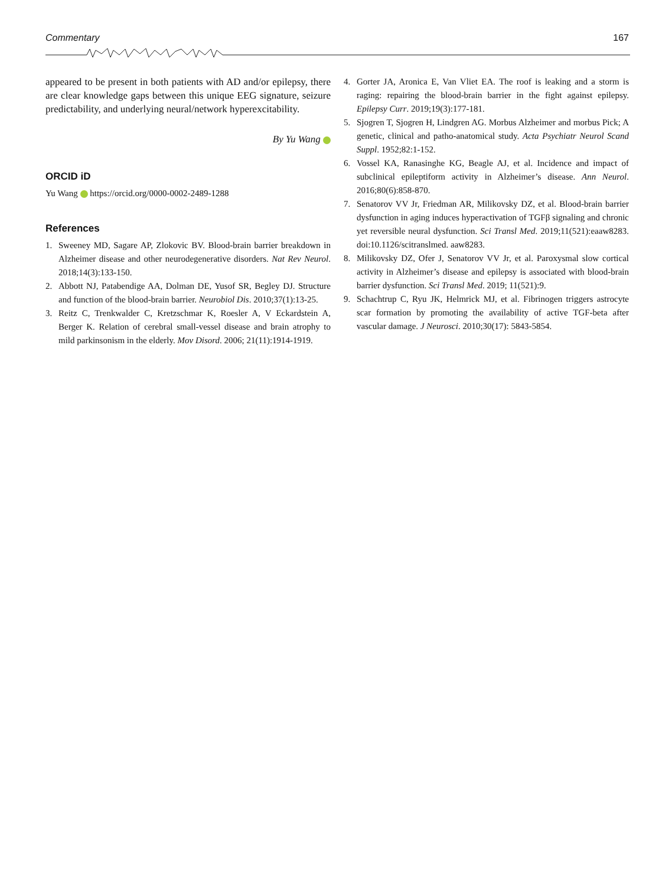Commentary 167
appeared to be present in both patients with AD and/or epilepsy, there are clear knowledge gaps between this unique EEG signature, seizure predictability, and underlying neural/network hyperexcitability.
By Yu Wang
ORCID iD
Yu Wang https://orcid.org/0000-0002-2489-1288
References
1. Sweeney MD, Sagare AP, Zlokovic BV. Blood-brain barrier breakdown in Alzheimer disease and other neurodegenerative disorders. Nat Rev Neurol. 2018;14(3):133-150.
2. Abbott NJ, Patabendige AA, Dolman DE, Yusof SR, Begley DJ. Structure and function of the blood-brain barrier. Neurobiol Dis. 2010;37(1):13-25.
3. Reitz C, Trenkwalder C, Kretzschmar K, Roesler A, V Eckardstein A, Berger K. Relation of cerebral small-vessel disease and brain atrophy to mild parkinsonism in the elderly. Mov Disord. 2006; 21(11):1914-1919.
4. Gorter JA, Aronica E, Van Vliet EA. The roof is leaking and a storm is raging: repairing the blood-brain barrier in the fight against epilepsy. Epilepsy Curr. 2019;19(3):177-181.
5. Sjogren T, Sjogren H, Lindgren AG. Morbus Alzheimer and morbus Pick; A genetic, clinical and patho-anatomical study. Acta Psychiatr Neurol Scand Suppl. 1952;82:1-152.
6. Vossel KA, Ranasinghe KG, Beagle AJ, et al. Incidence and impact of subclinical epileptiform activity in Alzheimer’s disease. Ann Neurol. 2016;80(6):858-870.
7. Senatorov VV Jr, Friedman AR, Milikovsky DZ, et al. Blood-brain barrier dysfunction in aging induces hyperactivation of TGFβ signaling and chronic yet reversible neural dysfunction. Sci Transl Med. 2019;11(521):eaaw8283. doi:10.1126/scitranslmed. aaw8283.
8. Milikovsky DZ, Ofer J, Senatorov VV Jr, et al. Paroxysmal slow cortical activity in Alzheimer’s disease and epilepsy is associated with blood-brain barrier dysfunction. Sci Transl Med. 2019; 11(521):9.
9. Schachtrup C, Ryu JK, Helmrick MJ, et al. Fibrinogen triggers astrocyte scar formation by promoting the availability of active TGF-beta after vascular damage. J Neurosci. 2010;30(17): 5843-5854.